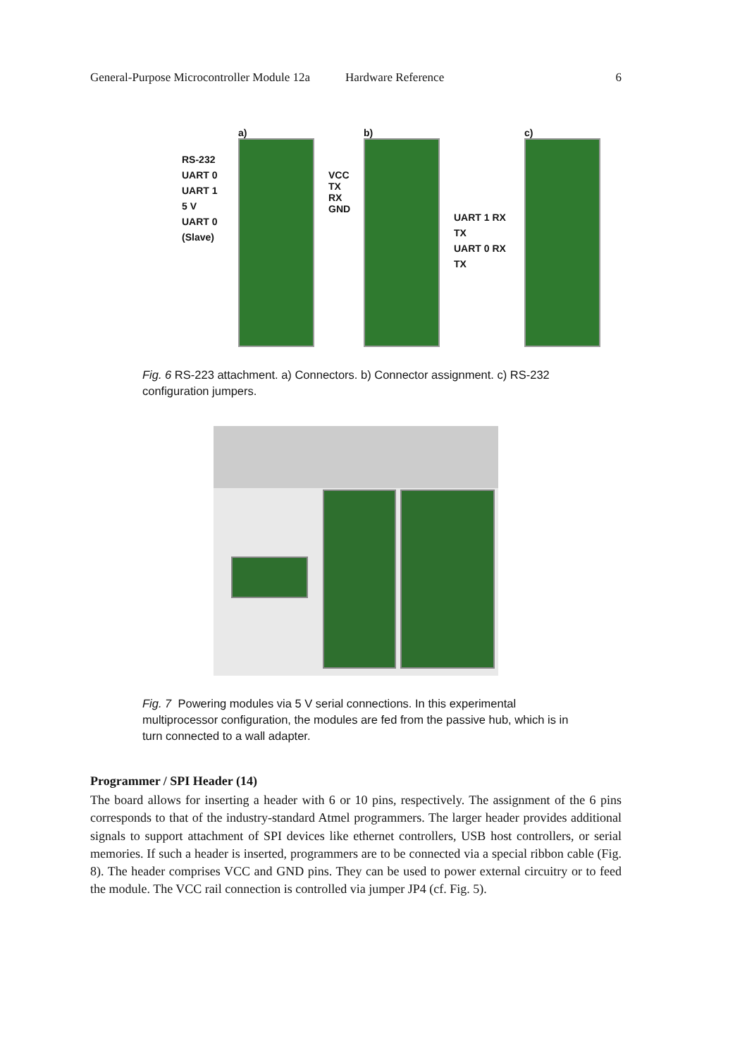General-Purpose Microcontroller Module 12a Hardware Reference 6
RS-232
UART 0
UART 1
5 V
UART 0
(Slave)
a)
VCC
TX
RX
GND
b)
UART 1 RX
TX
UART 0 RX
TX
c)
Fig. 6 RS-223 attachment. a) Connectors. b) Connector assignment. c) RS-232 configuration jumpers.
Fig. 7 Powering modules via 5 V serial connections. In this experimental multiprocessor configuration, the modules are fed from the passive hub, which is in turn connected to a wall adapter.
Programmer / SPI Header (14)
The board allows for inserting a header with 6 or 10 pins, respectively. The assignment of the 6 pins corresponds to that of the industry-standard Atmel programmers. The larger header provides additional signals to support attachment of SPI devices like ethernet controllers, USB host controllers, or serial memories. If such a header is inserted, programmers are to be connected via a special ribbon cable (Fig. 8). The header comprises VCC and GND pins. They can be used to power external circuitry or to feed the module. The VCC rail connection is controlled via jumper JP4 (cf. Fig. 5).